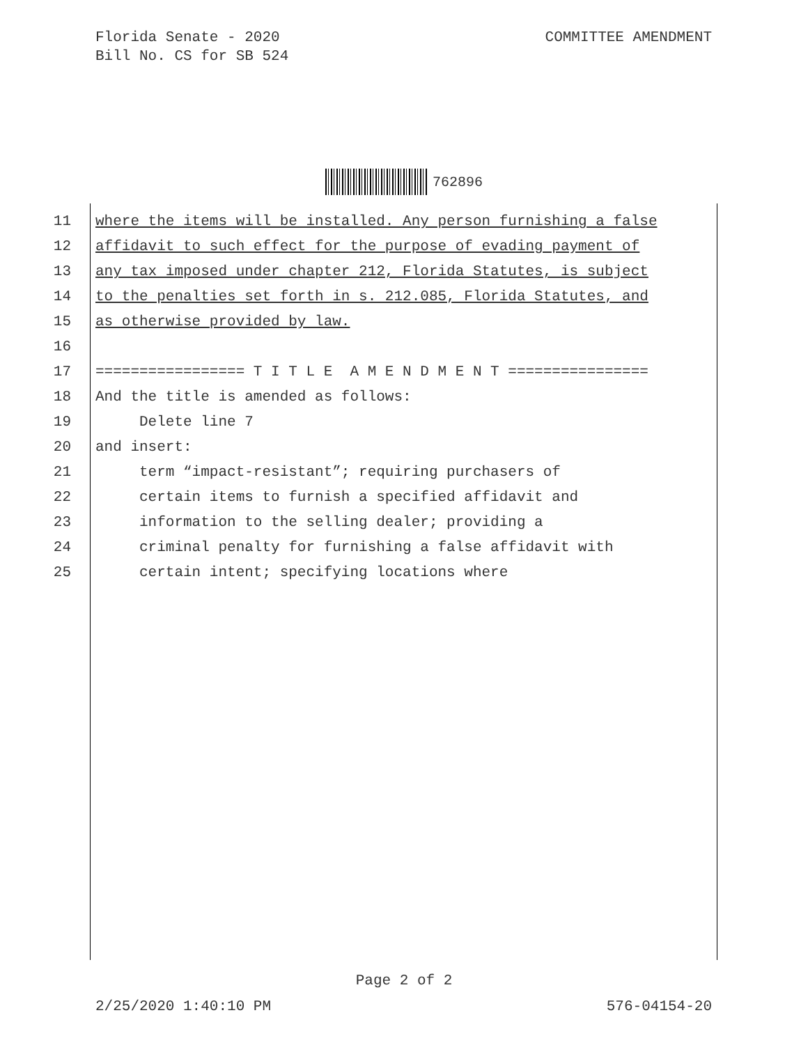Florida Senate - 2020
Bill No. CS for SB 524
COMMITTEE AMENDMENT
762896
11 where the items will be installed. Any person furnishing a false
12 affidavit to such effect for the purpose of evading payment of
13 any tax imposed under chapter 212, Florida Statutes, is subject
14 to the penalties set forth in s. 212.085, Florida Statutes, and
15 as otherwise provided by law.
16
17 ================= T I T L E A M E N D M E N T ================
18 And the title is amended as follows:
19 Delete line 7
20 and insert:
21 term “impact-resistant”; requiring purchasers of
22 certain items to furnish a specified affidavit and
23 information to the selling dealer; providing a
24 criminal penalty for furnishing a false affidavit with
25 certain intent; specifying locations where
Page 2 of 2
2/25/2020 1:40:10 PM 576-04154-20